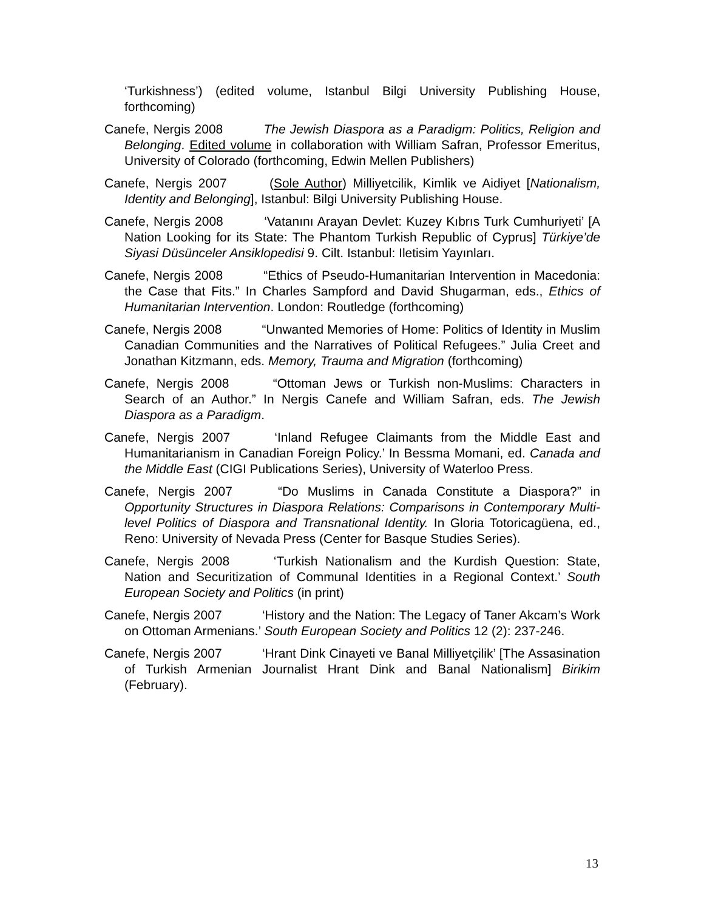‘Turkishness’) (edited volume, Istanbul Bilgi University Publishing House, forthcoming)
Canefe, Nergis 2008 The Jewish Diaspora as a Paradigm: Politics, Religion and Belonging. Edited volume in collaboration with William Safran, Professor Emeritus, University of Colorado (forthcoming, Edwin Mellen Publishers)
Canefe, Nergis 2007 (Sole Author) Milliyetcilik, Kimlik ve Aidiyet [Nationalism, Identity and Belonging], Istanbul: Bilgi University Publishing House.
Canefe, Nergis 2008 ‘Vatanını Arayan Devlet: Kuzey Kıbrıs Turk Cumhuriyeti’ [A Nation Looking for its State: The Phantom Turkish Republic of Cyprus] Türkiye’de Siyasi Düsünceler Ansiklopedisi 9. Cilt. Istanbul: Iletisim Yayınları.
Canefe, Nergis 2008 “Ethics of Pseudo-Humanitarian Intervention in Macedonia: the Case that Fits.” In Charles Sampford and David Shugarman, eds., Ethics of Humanitarian Intervention. London: Routledge (forthcoming)
Canefe, Nergis 2008 “Unwanted Memories of Home: Politics of Identity in Muslim Canadian Communities and the Narratives of Political Refugees.” Julia Creet and Jonathan Kitzmann, eds. Memory, Trauma and Migration (forthcoming)
Canefe, Nergis 2008 “Ottoman Jews or Turkish non-Muslims: Characters in Search of an Author.” In Nergis Canefe and William Safran, eds. The Jewish Diaspora as a Paradigm.
Canefe, Nergis 2007 ‘Inland Refugee Claimants from the Middle East and Humanitarianism in Canadian Foreign Policy.’ In Bessma Momani, ed. Canada and the Middle East (CIGI Publications Series), University of Waterloo Press.
Canefe, Nergis 2007 “Do Muslims in Canada Constitute a Diaspora?” in Opportunity Structures in Diaspora Relations: Comparisons in Contemporary Multi-level Politics of Diaspora and Transnational Identity. In Gloria Totoricagüena, ed., Reno: University of Nevada Press (Center for Basque Studies Series).
Canefe, Nergis 2008 ‘Turkish Nationalism and the Kurdish Question: State, Nation and Securitization of Communal Identities in a Regional Context.’ South European Society and Politics (in print)
Canefe, Nergis 2007 ‘History and the Nation: The Legacy of Taner Akcam’s Work on Ottoman Armenians.’ South European Society and Politics 12 (2): 237-246.
Canefe, Nergis 2007 ‘Hrant Dink Cinayeti ve Banal Milliyetçilik’ [The Assasination of Turkish Armenian Journalist Hrant Dink and Banal Nationalism] Birikim (February).
13